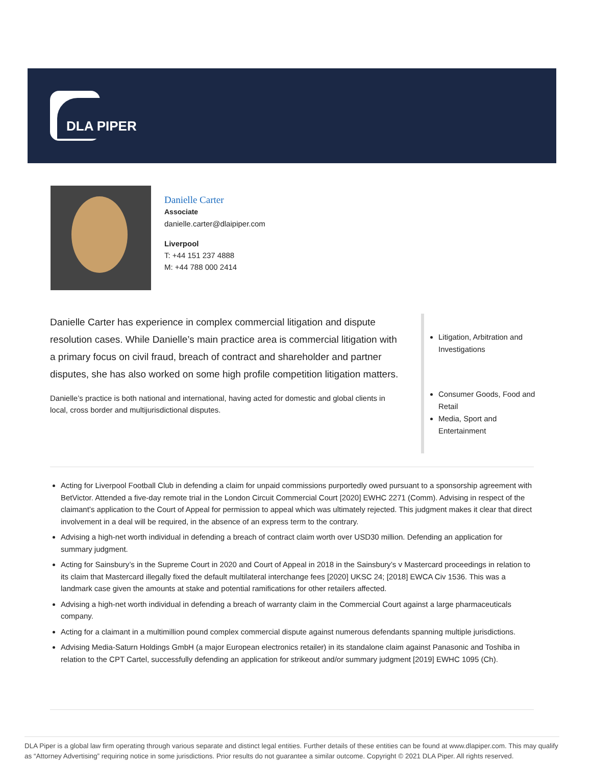DLA PIPER
Danielle Carter
Associate
danielle.carter@dlaipiper.com
Liverpool
T: +44 151 237 4888
M: +44 788 000 2414
Danielle Carter has experience in complex commercial litigation and dispute resolution cases. While Danielle’s main practice area is commercial litigation with a primary focus on civil fraud, breach of contract and shareholder and partner disputes, she has also worked on some high profile competition litigation matters.
Danielle’s practice is both national and international, having acted for domestic and global clients in local, cross border and multijurisdictional disputes.
Litigation, Arbitration and Investigations
Consumer Goods, Food and Retail
Media, Sport and Entertainment
Acting for Liverpool Football Club in defending a claim for unpaid commissions purportedly owed pursuant to a sponsorship agreement with BetVictor. Attended a five-day remote trial in the London Circuit Commercial Court [2020] EWHC 2271 (Comm). Advising in respect of the claimant’s application to the Court of Appeal for permission to appeal which was ultimately rejected. This judgment makes it clear that direct involvement in a deal will be required, in the absence of an express term to the contrary.
Advising a high-net worth individual in defending a breach of contract claim worth over USD30 million. Defending an application for summary judgment.
Acting for Sainsbury’s in the Supreme Court in 2020 and Court of Appeal in 2018 in the Sainsbury’s v Mastercard proceedings in relation to its claim that Mastercard illegally fixed the default multilateral interchange fees [2020] UKSC 24; [2018] EWCA Civ 1536. This was a landmark case given the amounts at stake and potential ramifications for other retailers affected.
Advising a high-net worth individual in defending a breach of warranty claim in the Commercial Court against a large pharmaceuticals company.
Acting for a claimant in a multimillion pound complex commercial dispute against numerous defendants spanning multiple jurisdictions.
Advising Media-Saturn Holdings GmbH (a major European electronics retailer) in its standalone claim against Panasonic and Toshiba in relation to the CPT Cartel, successfully defending an application for strikeout and/or summary judgment [2019] EWHC 1095 (Ch).
DLA Piper is a global law firm operating through various separate and distinct legal entities. Further details of these entities can be found at www.dlapiper.com. This may qualify as “Attorney Advertising” requiring notice in some jurisdictions. Prior results do not guarantee a similar outcome. Copyright © 2021 DLA Piper. All rights reserved.